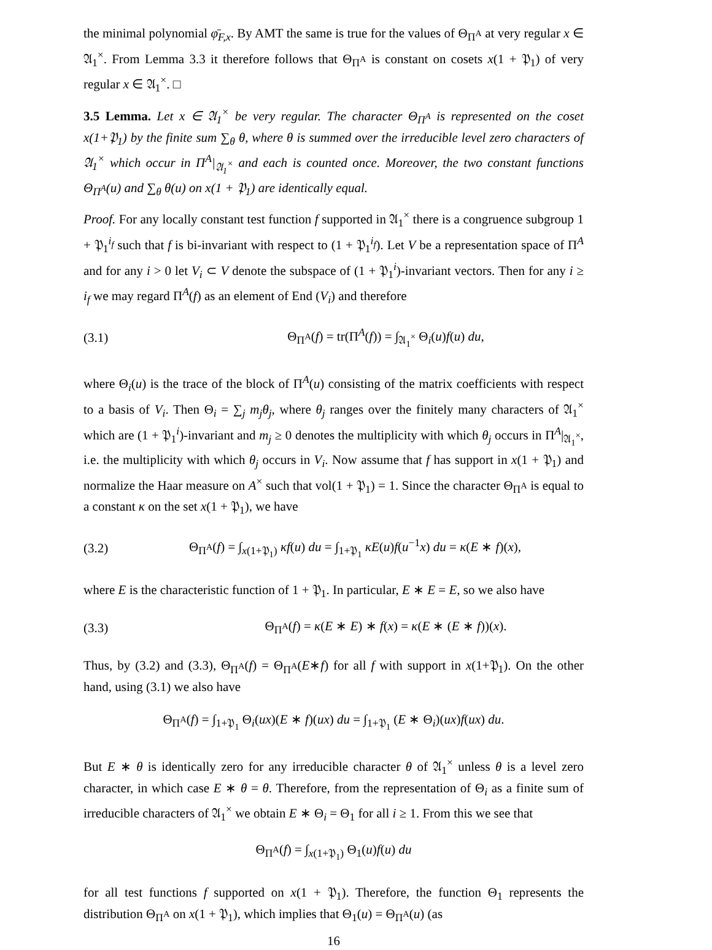the minimal polynomial φ̄<sub>F,x</sub>. By AMT the same is true for the values of Θ<sub>Π<sup>A</sup></sub> at very regular x ∈ 𝔄<sub>1</sub><sup>×</sup>. From Lemma 3.3 it therefore follows that Θ<sub>Π<sup>A</sup></sub> is constant on cosets x(1 + 𝔓<sub>1</sub>) of very regular x ∈ 𝔄<sub>1</sub><sup>×</sup>. □
3.5 Lemma. Let x ∈ 𝔄<sub>1</sub><sup>×</sup> be very regular. The character Θ<sub>Π<sup>A</sup></sub> is represented on the coset x(1+𝔓<sub>1</sub>) by the finite sum ∑<sub>θ</sub> θ, where θ is summed over the irreducible level zero characters of 𝔄<sub>1</sub><sup>×</sup> which occur in Π<sup>A</sup>|<sub>𝔄<sub>1</sub><sup>×</sup></sub> and each is counted once. Moreover, the two constant functions Θ<sub>Π<sup>A</sup></sub>(u) and ∑<sub>θ</sub> θ(u) on x(1 + 𝔓<sub>1</sub>) are identically equal.
Proof. For any locally constant test function f supported in 𝔄<sub>1</sub><sup>×</sup> there is a congruence subgroup 1 + 𝔓<sub>1</sub><sup>i<sub>f</sub></sup> such that f is bi-invariant with respect to (1 + 𝔓<sub>1</sub><sup>i<sub>f</sub></sup>). Let V be a representation space of Π<sup>A</sup> and for any i > 0 let V<sub>i</sub> ⊂ V denote the subspace of (1 + 𝔓<sub>1</sub><sup>i</sup>)-invariant vectors. Then for any i ≥ i<sub>f</sub> we may regard Π<sup>A</sup>(f) as an element of End (V<sub>i</sub>) and therefore
(3.1) Θ<sub>Π<sup>A</sup></sub>(f) = tr(Π<sup>A</sup>(f)) = ∫<sub>𝔄<sub>1</sub><sup>×</sup></sub> Θ<sub>i</sub>(u)f(u) du,
where Θ<sub>i</sub>(u) is the trace of the block of Π<sup>A</sup>(u) consisting of the matrix coefficients with respect to a basis of V<sub>i</sub>. Then Θ<sub>i</sub> = ∑<sub>j</sub> m<sub>j</sub>θ<sub>j</sub>, where θ<sub>j</sub> ranges over the finitely many characters of 𝔄<sub>1</sub><sup>×</sup> which are (1 + 𝔓<sub>1</sub><sup>i</sup>)-invariant and m<sub>j</sub> ≥ 0 denotes the multiplicity with which θ<sub>j</sub> occurs in Π<sup>A</sup>|<sub>𝔄<sub>1</sub><sup>×</sup></sub>, i.e. the multiplicity with which θ<sub>j</sub> occurs in V<sub>i</sub>. Now assume that f has support in x(1 + 𝔓<sub>1</sub>) and normalize the Haar measure on A<sup>×</sup> such that vol(1 + 𝔓<sub>1</sub>) = 1. Since the character Θ<sub>Π<sup>A</sup></sub> is equal to a constant κ on the set x(1 + 𝔓<sub>1</sub>), we have
(3.2) Θ<sub>Π<sup>A</sup></sub>(f) = ∫<sub>x(1+𝔓<sub>1</sub>)</sub> κf(u) du = ∫<sub>1+𝔓<sub>1</sub></sub> κE(u)f(u<sup>−1</sup>x) du = κ(E ∗ f)(x),
where E is the characteristic function of 1 + 𝔓<sub>1</sub>. In particular, E ∗ E = E, so we also have
(3.3) Θ<sub>Π<sup>A</sup></sub>(f) = κ(E ∗ E) ∗ f(x) = κ(E ∗ (E ∗ f))(x).
Thus, by (3.2) and (3.3), Θ<sub>Π<sup>A</sup></sub>(f) = Θ<sub>Π<sup>A</sup></sub>(E∗f) for all f with support in x(1+𝔓<sub>1</sub>). On the other hand, using (3.1) we also have
Θ<sub>Π<sup>A</sup></sub>(f) = ∫<sub>1+𝔓<sub>1</sub></sub> Θ<sub>i</sub>(ux)(E ∗ f)(ux) du = ∫<sub>1+𝔓<sub>1</sub></sub> (E ∗ Θ<sub>i</sub>)(ux)f(ux) du.
But E ∗ θ is identically zero for any irreducible character θ of 𝔄<sub>1</sub><sup>×</sup> unless θ is a level zero character, in which case E ∗ θ = θ. Therefore, from the representation of Θ<sub>i</sub> as a finite sum of irreducible characters of 𝔄<sub>1</sub><sup>×</sup> we obtain E ∗ Θ<sub>i</sub> = Θ<sub>1</sub> for all i ≥ 1. From this we see that
Θ<sub>Π<sup>A</sup></sub>(f) = ∫<sub>x(1+𝔓<sub>1</sub>)</sub> Θ<sub>1</sub>(u)f(u) du
for all test functions f supported on x(1 + 𝔓<sub>1</sub>). Therefore, the function Θ<sub>1</sub> represents the distribution Θ<sub>Π<sup>A</sup></sub> on x(1 + 𝔓<sub>1</sub>), which implies that Θ<sub>1</sub>(u) = Θ<sub>Π<sup>A</sup></sub>(u) (as
16